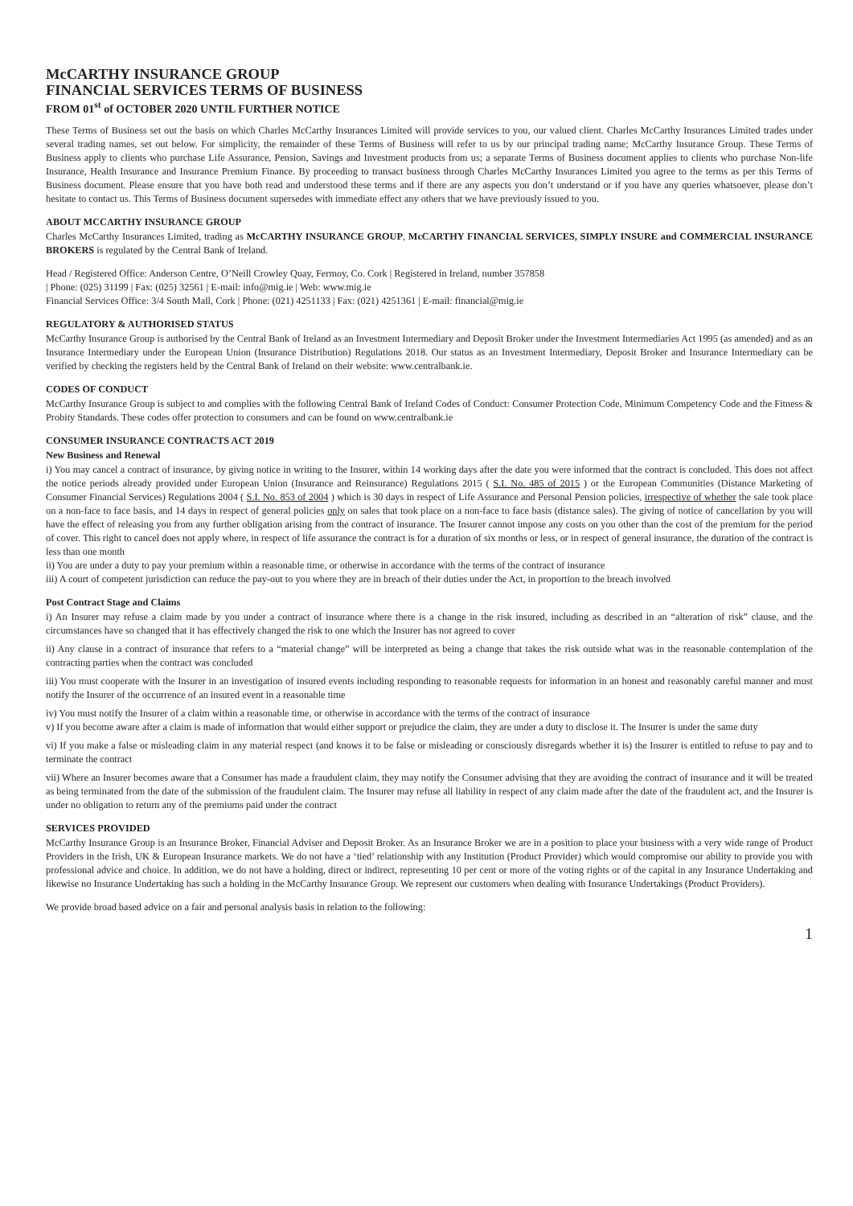McCARTHY INSURANCE GROUP
FINANCIAL SERVICES TERMS OF BUSINESS
FROM 01<sup>st</sup> of OCTOBER 2020 UNTIL FURTHER NOTICE
These Terms of Business set out the basis on which Charles McCarthy Insurances Limited will provide services to you, our valued client. Charles McCarthy Insurances Limited trades under several trading names, set out below. For simplicity, the remainder of these Terms of Business will refer to us by our principal trading name; McCarthy Insurance Group. These Terms of Business apply to clients who purchase Life Assurance, Pension, Savings and Investment products from us; a separate Terms of Business document applies to clients who purchase Non-life Insurance, Health Insurance and Insurance Premium Finance. By proceeding to transact business through Charles McCarthy Insurances Limited you agree to the terms as per this Terms of Business document. Please ensure that you have both read and understood these terms and if there are any aspects you don’t understand or if you have any queries whatsoever, please don’t hesitate to contact us. This Terms of Business document supersedes with immediate effect any others that we have previously issued to you.
ABOUT MCCARTHY INSURANCE GROUP
Charles McCarthy Insurances Limited, trading as McCARTHY INSURANCE GROUP, McCARTHY FINANCIAL SERVICES, SIMPLY INSURE and COMMERCIAL INSURANCE BROKERS is regulated by the Central Bank of Ireland.
Head / Registered Office: Anderson Centre, O’Neill Crowley Quay, Fermoy, Co. Cork | Registered in Ireland, number 357858
| Phone: (025) 31199 | Fax: (025) 32561 | E-mail: info@mig.ie | Web: www.mig.ie
Financial Services Office: 3/4 South Mall, Cork | Phone: (021) 4251133 | Fax: (021) 4251361 | E-mail: financial@mig.ie
REGULATORY & AUTHORISED STATUS
McCarthy Insurance Group is authorised by the Central Bank of Ireland as an Investment Intermediary and Deposit Broker under the Investment Intermediaries Act 1995 (as amended) and as an Insurance Intermediary under the European Union (Insurance Distribution) Regulations 2018. Our status as an Investment Intermediary, Deposit Broker and Insurance Intermediary can be verified by checking the registers held by the Central Bank of Ireland on their website: www.centralbank.ie.
CODES OF CONDUCT
McCarthy Insurance Group is subject to and complies with the following Central Bank of Ireland Codes of Conduct: Consumer Protection Code, Minimum Competency Code and the Fitness & Probity Standards. These codes offer protection to consumers and can be found on www.centralbank.ie
CONSUMER INSURANCE CONTRACTS ACT 2019
New Business and Renewal
i) You may cancel a contract of insurance, by giving notice in writing to the Insurer, within 14 working days after the date you were informed that the contract is concluded. This does not affect the notice periods already provided under European Union (Insurance and Reinsurance) Regulations 2015 ( S.I. No. 485 of 2015 ) or the European Communities (Distance Marketing of Consumer Financial Services) Regulations 2004 ( S.I. No. 853 of 2004 ) which is 30 days in respect of Life Assurance and Personal Pension policies, irrespective of whether the sale took place on a non-face to face basis, and 14 days in respect of general policies only on sales that took place on a non-face to face basis (distance sales). The giving of notice of cancellation by you will have the effect of releasing you from any further obligation arising from the contract of insurance. The Insurer cannot impose any costs on you other than the cost of the premium for the period of cover. This right to cancel does not apply where, in respect of life assurance the contract is for a duration of six months or less, or in respect of general insurance, the duration of the contract is less than one month
ii) You are under a duty to pay your premium within a reasonable time, or otherwise in accordance with the terms of the contract of insurance
iii) A court of competent jurisdiction can reduce the pay-out to you where they are in breach of their duties under the Act, in proportion to the breach involved
Post Contract Stage and Claims
i) An Insurer may refuse a claim made by you under a contract of insurance where there is a change in the risk insured, including as described in an “alteration of risk” clause, and the circumstances have so changed that it has effectively changed the risk to one which the Insurer has not agreed to cover
ii) Any clause in a contract of insurance that refers to a “material change” will be interpreted as being a change that takes the risk outside what was in the reasonable contemplation of the contracting parties when the contract was concluded
iii) You must cooperate with the Insurer in an investigation of insured events including responding to reasonable requests for information in an honest and reasonably careful manner and must notify the Insurer of the occurrence of an insured event in a reasonable time
iv) You must notify the Insurer of a claim within a reasonable time, or otherwise in accordance with the terms of the contract of insurance
v) If you become aware after a claim is made of information that would either support or prejudice the claim, they are under a duty to disclose it. The Insurer is under the same duty
vi) If you make a false or misleading claim in any material respect (and knows it to be false or misleading or consciously disregards whether it is) the Insurer is entitled to refuse to pay and to terminate the contract
vii) Where an Insurer becomes aware that a Consumer has made a fraudulent claim, they may notify the Consumer advising that they are avoiding the contract of insurance and it will be treated as being terminated from the date of the submission of the fraudulent claim. The Insurer may refuse all liability in respect of any claim made after the date of the fraudulent act, and the Insurer is under no obligation to return any of the premiums paid under the contract
SERVICES PROVIDED
McCarthy Insurance Group is an Insurance Broker, Financial Adviser and Deposit Broker. As an Insurance Broker we are in a position to place your business with a very wide range of Product Providers in the Irish, UK & European Insurance markets. We do not have a ‘tied’ relationship with any Institution (Product Provider) which would compromise our ability to provide you with professional advice and choice. In addition, we do not have a holding, direct or indirect, representing 10 per cent or more of the voting rights or of the capital in any Insurance Undertaking and likewise no Insurance Undertaking has such a holding in the McCarthy Insurance Group. We represent our customers when dealing with Insurance Undertakings (Product Providers).
We provide broad based advice on a fair and personal analysis basis in relation to the following:
1